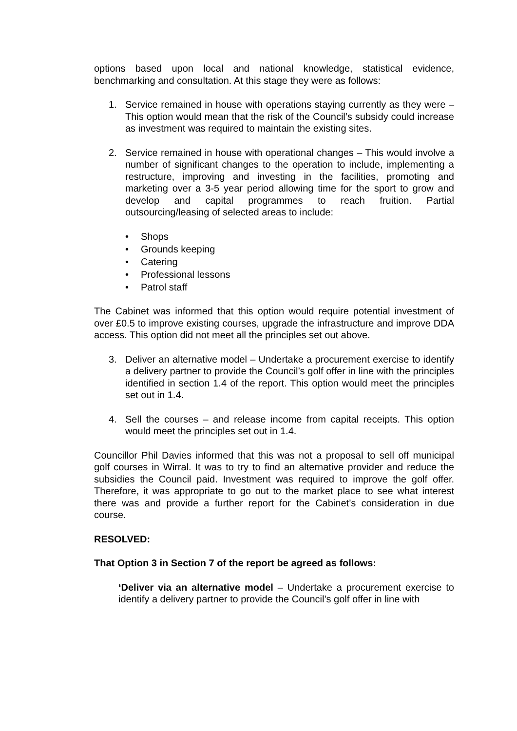options based upon local and national knowledge, statistical evidence, benchmarking and consultation. At this stage they were as follows:
1. Service remained in house with operations staying currently as they were – This option would mean that the risk of the Council’s subsidy could increase as investment was required to maintain the existing sites.
2. Service remained in house with operational changes – This would involve a number of significant changes to the operation to include, implementing a restructure, improving and investing in the facilities, promoting and marketing over a 3-5 year period allowing time for the sport to grow and develop and capital programmes to reach fruition. Partial outsourcing/leasing of selected areas to include:
• Shops
• Grounds keeping
• Catering
• Professional lessons
• Patrol staff
The Cabinet was informed that this option would require potential investment of over £0.5 to improve existing courses, upgrade the infrastructure and improve DDA access. This option did not meet all the principles set out above.
3. Deliver an alternative model – Undertake a procurement exercise to identify a delivery partner to provide the Council’s golf offer in line with the principles identified in section 1.4 of the report. This option would meet the principles set out in 1.4.
4. Sell the courses – and release income from capital receipts. This option would meet the principles set out in 1.4.
Councillor Phil Davies informed that this was not a proposal to sell off municipal golf courses in Wirral. It was to try to find an alternative provider and reduce the subsidies the Council paid. Investment was required to improve the golf offer. Therefore, it was appropriate to go out to the market place to see what interest there was and provide a further report for the Cabinet’s consideration in due course.
RESOLVED:
That Option 3 in Section 7 of the report be agreed as follows:
‘Deliver via an alternative model – Undertake a procurement exercise to identify a delivery partner to provide the Council’s golf offer in line with